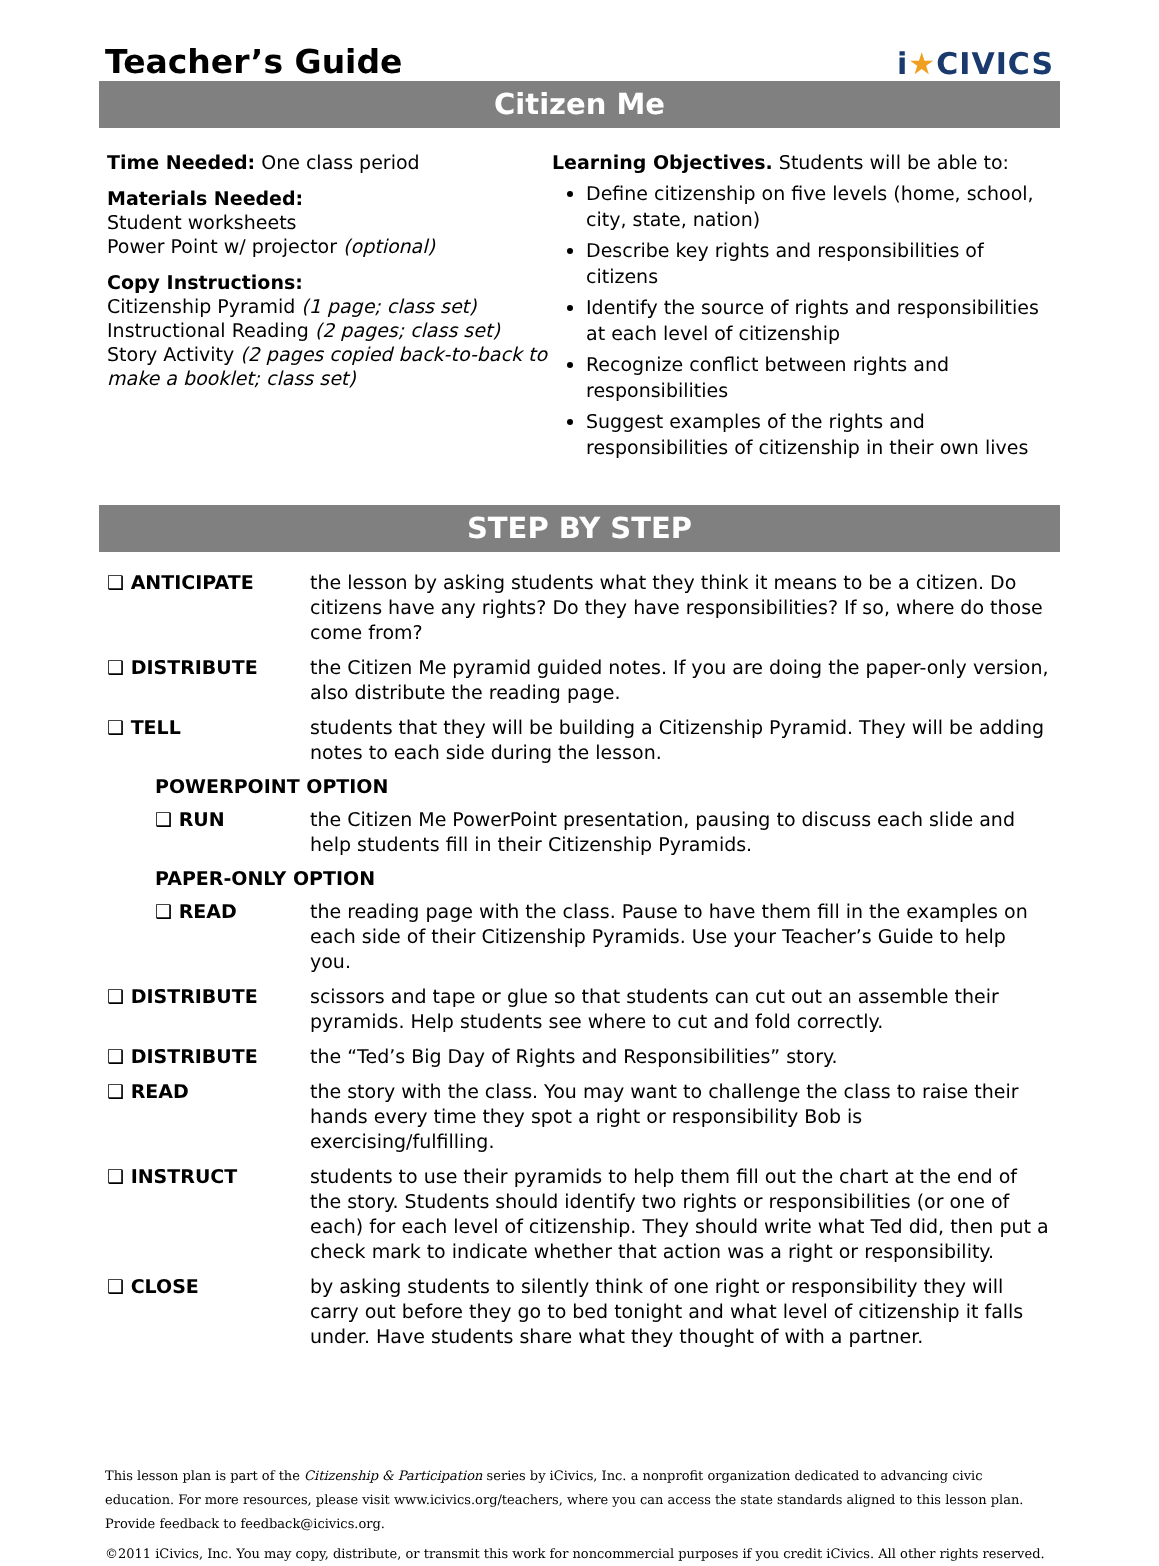Teacher’s Guide
i★CIVICS
Citizen Me
Time Needed: One class period
Materials Needed:
Student worksheets
Power Point w/ projector (optional)
Copy Instructions:
Citizenship Pyramid (1 page; class set)
Instructional Reading (2 pages; class set)
Story Activity (2 pages copied back-to-back to make a booklet; class set)
Learning Objectives. Students will be able to:
Define citizenship on five levels (home, school, city, state, nation)
Describe key rights and responsibilities of citizens
Identify the source of rights and responsibilities at each level of citizenship
Recognize conflict between rights and responsibilities
Suggest examples of the rights and responsibilities of citizenship in their own lives
STEP BY STEP
❑ ANTICIPATE the lesson by asking students what they think it means to be a citizen. Do citizens have any rights? Do they have responsibilities? If so, where do those come from?
❑ DISTRIBUTE the Citizen Me pyramid guided notes. If you are doing the paper-only version, also distribute the reading page.
❑ TELL students that they will be building a Citizenship Pyramid. They will be adding notes to each side during the lesson.
POWERPOINT OPTION
❑ RUN the Citizen Me PowerPoint presentation, pausing to discuss each slide and help students fill in their Citizenship Pyramids.
PAPER-ONLY OPTION
❑ READ the reading page with the class. Pause to have them fill in the examples on each side of their Citizenship Pyramids. Use your Teacher’s Guide to help you.
❑ DISTRIBUTE scissors and tape or glue so that students can cut out an assemble their pyramids. Help students see where to cut and fold correctly.
❑ DISTRIBUTE the “Ted’s Big Day of Rights and Responsibilities” story.
❑ READ the story with the class. You may want to challenge the class to raise their hands every time they spot a right or responsibility Bob is exercising/fulfilling.
❑ INSTRUCT students to use their pyramids to help them fill out the chart at the end of the story. Students should identify two rights or responsibilities (or one of each) for each level of citizenship. They should write what Ted did, then put a check mark to indicate whether that action was a right or responsibility.
❑ CLOSE by asking students to silently think of one right or responsibility they will carry out before they go to bed tonight and what level of citizenship it falls under. Have students share what they thought of with a partner.
This lesson plan is part of the Citizenship & Participation series by iCivics, Inc. a nonprofit organization dedicated to advancing civic education. For more resources, please visit www.icivics.org/teachers, where you can access the state standards aligned to this lesson plan. Provide feedback to feedback@icivics.org.
©2011 iCivics, Inc. You may copy, distribute, or transmit this work for noncommercial purposes if you credit iCivics. All other rights reserved.